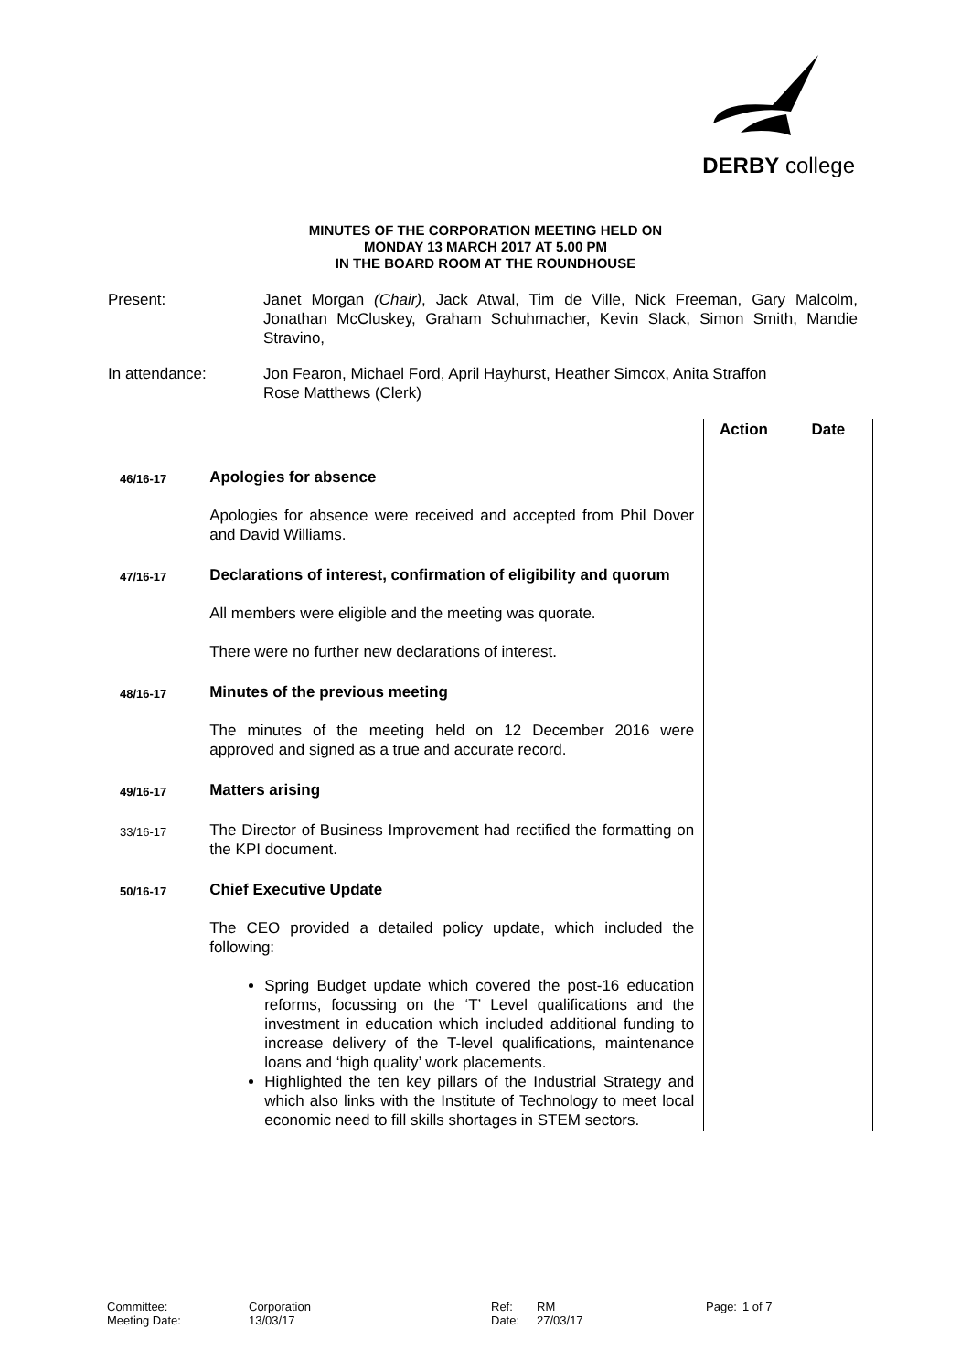DERBY college
MINUTES OF THE CORPORATION MEETING HELD ON
MONDAY 13 MARCH 2017 AT 5.00 PM
IN THE BOARD ROOM AT THE ROUNDHOUSE
| Present: | Janet Morgan (Chair) , Jack Atwal, Tim de Ville, Nick Freeman, Gary Malcolm, Jonathan McCluskey, Graham Schuhmacher, Kevin Slack, Simon Smith, Mandie Stravino, |
| In attendance: | Jon Fearon, Michael Ford, April Hayhurst, Heather Simcox, Anita Straffon Rose Matthews (Clerk) |
| | | Action | Date |
| 46/16-17 | Apologies for absence Apologies for absence were received and accepted from Phil Dover and David Williams. | | |
| 47/16-17 | Declarations of interest, confirmation of eligibility and quorum All members were eligible and the meeting was quorate. There were no further new declarations of interest. | | |
| 48/16-17 | Minutes of the previous meeting The minutes of the meeting held on 12 December 2016 were approved and signed as a true and accurate record. | | |
| 49/16-17 | Matters arising | | |
| 33/16-17 | The Director of Business Improvement had rectified the formatting on the KPI document. | | |
| 50/16-17 | Chief Executive Update The CEO provided a detailed policy update, which included the following: Spring Budget update which covered the post-16 education reforms, focussing on the ‘T’ Level qualifications and the investment in education which included additional funding to increase delivery of the T-level qualifications, maintenance loans and ‘high quality’ work placements. Highlighted the ten key pillars of the Industrial Strategy and which also links with the Institute of Technology to meet local economic need to fill skills shortages in STEM sectors. | | |
Committee:
Meeting Date:
Corporation
13/03/17
Ref:
Date:
RM
27/03/17
Page: 1 of 7